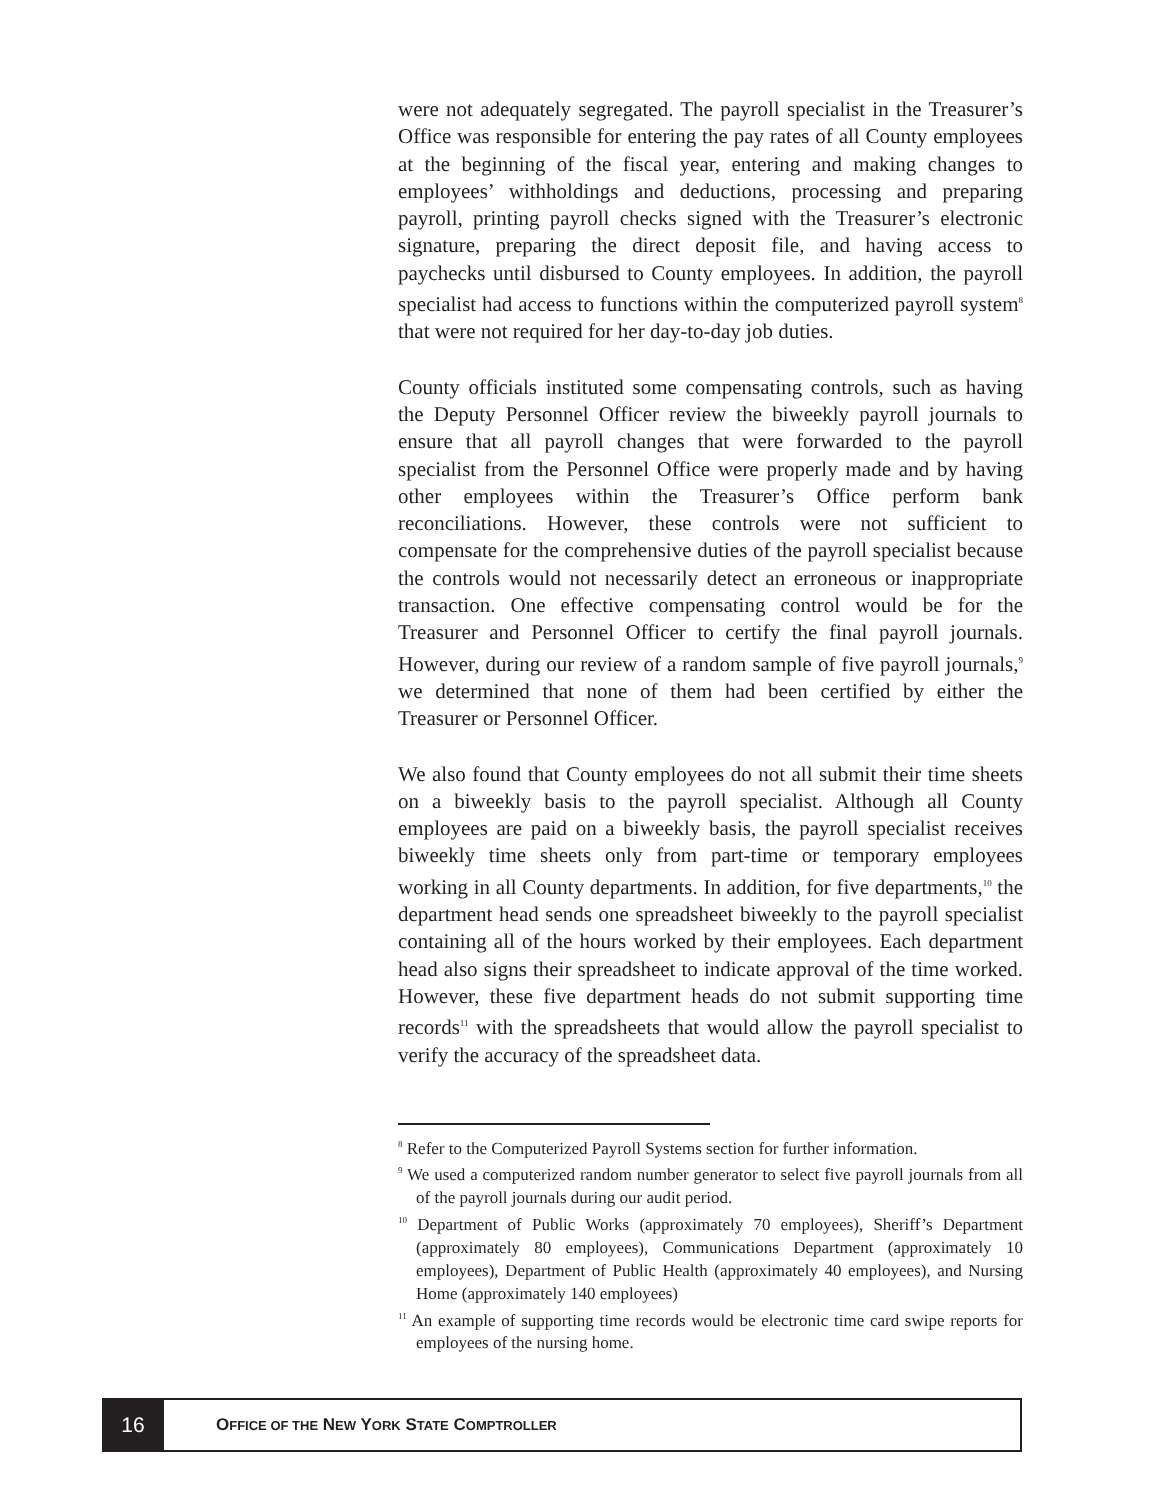were not adequately segregated. The payroll specialist in the Treasurer’s Office was responsible for entering the pay rates of all County employees at the beginning of the fiscal year, entering and making changes to employees’ withholdings and deductions, processing and preparing payroll, printing payroll checks signed with the Treasurer’s electronic signature, preparing the direct deposit file, and having access to paychecks until disbursed to County employees. In addition, the payroll specialist had access to functions within the computerized payroll system<sup>8</sup> that were not required for her day-to-day job duties.
County officials instituted some compensating controls, such as having the Deputy Personnel Officer review the biweekly payroll journals to ensure that all payroll changes that were forwarded to the payroll specialist from the Personnel Office were properly made and by having other employees within the Treasurer’s Office perform bank reconciliations. However, these controls were not sufficient to compensate for the comprehensive duties of the payroll specialist because the controls would not necessarily detect an erroneous or inappropriate transaction. One effective compensating control would be for the Treasurer and Personnel Officer to certify the final payroll journals. However, during our review of a random sample of five payroll journals,<sup>9</sup> we determined that none of them had been certified by either the Treasurer or Personnel Officer.
We also found that County employees do not all submit their time sheets on a biweekly basis to the payroll specialist. Although all County employees are paid on a biweekly basis, the payroll specialist receives biweekly time sheets only from part-time or temporary employees working in all County departments. In addition, for five departments,<sup>10</sup> the department head sends one spreadsheet biweekly to the payroll specialist containing all of the hours worked by their employees. Each department head also signs their spreadsheet to indicate approval of the time worked. However, these five department heads do not submit supporting time records<sup>11</sup> with the spreadsheets that would allow the payroll specialist to verify the accuracy of the spreadsheet data.
<sup>8</sup> Refer to the Computerized Payroll Systems section for further information.
<sup>9</sup> We used a computerized random number generator to select five payroll journals from all of the payroll journals during our audit period.
<sup>10</sup> Department of Public Works (approximately 70 employees), Sheriff’s Department (approximately 80 employees), Communications Department (approximately 10 employees), Department of Public Health (approximately 40 employees), and Nursing Home (approximately 140 employees)
<sup>11</sup> An example of supporting time records would be electronic time card swipe reports for employees of the nursing home.
16
OFFICE OF THE NEW YORK STATE COMPTROLLER